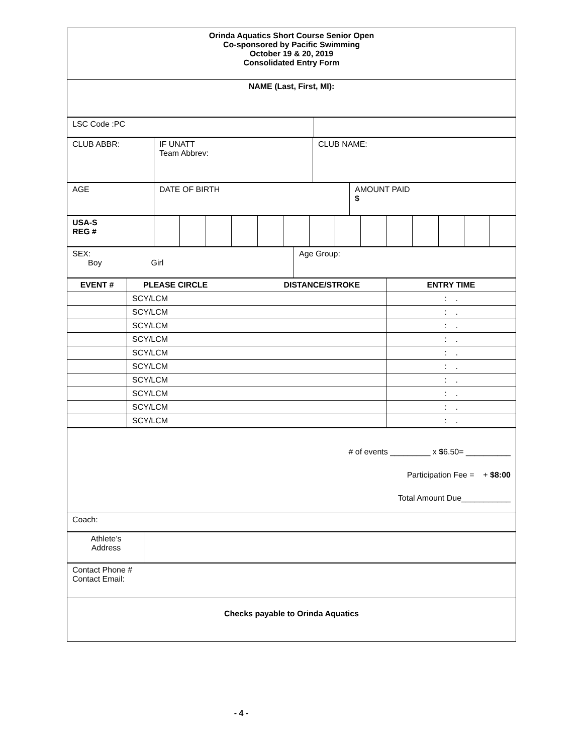| Orinda Aquatics Short Course Senior Open Co-sponsored by Pacific Swimming October 19 & 20, 2019 Consolidated Entry Form |
| NAME (Last, First, MI): |
| LSC Code :PC | |
| CLUB ABBR: | IF UNATT Team Abbrev: | CLUB NAME: |
| AGE | DATE OF BIRTH | AMOUNT PAID $ |
| USA-S REG # | | | | | | | | | | | | | | |
| SEX: Boy Girl | Age Group: |
| EVENT # | PLEASE CIRCLE DISTANCE/STROKE | ENTRY TIME |
| --- | --- | --- |
| | SCY/LCM | : . |
| | SCY/LCM | : . |
| | SCY/LCM | : . |
| | SCY/LCM | : . |
| | SCY/LCM | : . |
| | SCY/LCM | : . |
| | SCY/LCM | : . |
| | SCY/LCM | : . |
| | SCY/LCM | : . |
| | SCY/LCM | : . |
| # of events _________ x $ 6.50= __________ Participation Fee = + $8:00 Total Amount Due___________ |
| Coach: |
| Athlete’s Address | |
| Contact Phone # Contact Email: |
| Checks payable to Orinda Aquatics |
- 4 -